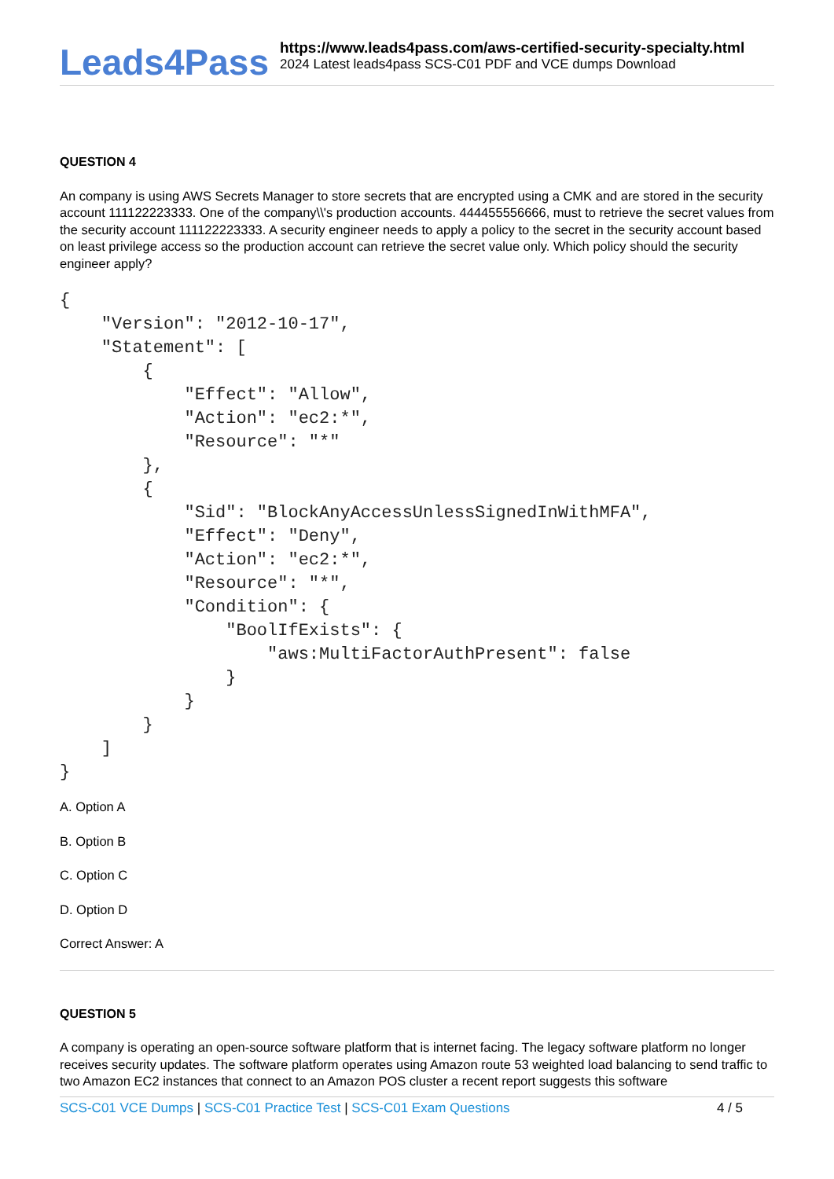Leads4Pass
https://www.leads4pass.com/aws-certified-security-specialty.html
2024 Latest leads4pass SCS-C01 PDF and VCE dumps Download
QUESTION 4
An company is using AWS Secrets Manager to store secrets that are encrypted using a CMK and are stored in the security account 111122223333. One of the company\\'s production accounts. 444455556666, must to retrieve the secret values from the security account 111122223333. A security engineer needs to apply a policy to the secret in the security account based on least privilege access so the production account can retrieve the secret value only. Which policy should the security engineer apply?
{
    "Version": "2012-10-17",
    "Statement": [
        {
            "Effect": "Allow",
            "Action": "ec2:*",
            "Resource": "*"
        },
        {
            "Sid": "BlockAnyAccessUnlessSignedInWithMFA",
            "Effect": "Deny",
            "Action": "ec2:*",
            "Resource": "*",
            "Condition": {
                "BoolIfExists": {
                    "aws:MultiFactorAuthPresent": false
                }
            }
        }
    ]
}
A. Option A
B. Option B
C. Option C
D. Option D
Correct Answer: A
QUESTION 5
A company is operating an open-source software platform that is internet facing. The legacy software platform no longer receives security updates. The software platform operates using Amazon route 53 weighted load balancing to send traffic to two Amazon EC2 instances that connect to an Amazon POS cluster a recent report suggests this software
SCS-C01 VCE Dumps | SCS-C01 Practice Test | SCS-C01 Exam Questions 4 / 5